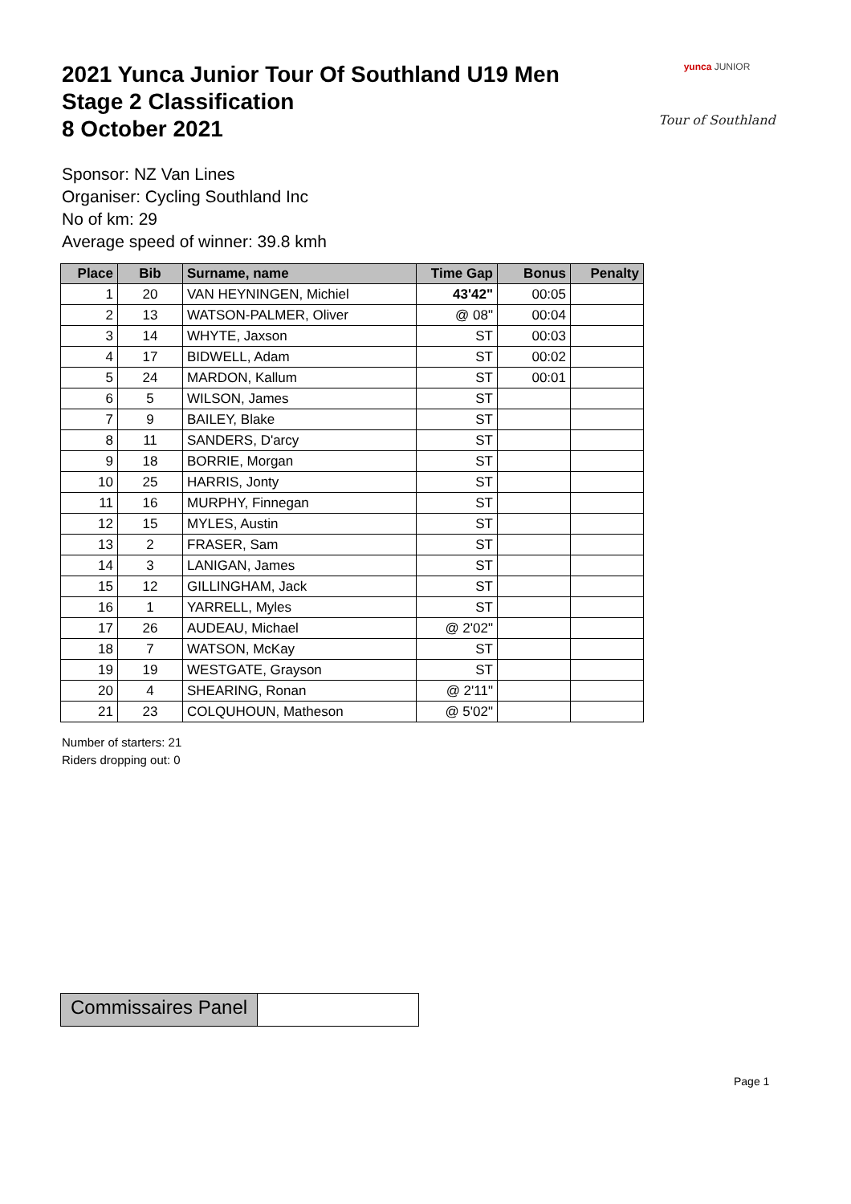2021 Yunca Junior Tour Of Southland U19 Men
Stage 2 Classification
8 October 2021
yunca JUNIOR
Tour of Southland
Sponsor: NZ Van Lines
Organiser: Cycling Southland Inc
No of km: 29
Average speed of winner: 39.8 kmh
| Place | Bib | Surname, name | Time Gap | Bonus | Penalty |
| --- | --- | --- | --- | --- | --- |
| 1 | 20 | VAN HEYNINGEN, Michiel | 43'42" | 00:05 | |
| 2 | 13 | WATSON-PALMER, Oliver | @ 08" | 00:04 | |
| 3 | 14 | WHYTE, Jaxson | ST | 00:03 | |
| 4 | 17 | BIDWELL, Adam | ST | 00:02 | |
| 5 | 24 | MARDON, Kallum | ST | 00:01 | |
| 6 | 5 | WILSON, James | ST | | |
| 7 | 9 | BAILEY, Blake | ST | | |
| 8 | 11 | SANDERS, D'arcy | ST | | |
| 9 | 18 | BORRIE, Morgan | ST | | |
| 10 | 25 | HARRIS, Jonty | ST | | |
| 11 | 16 | MURPHY, Finnegan | ST | | |
| 12 | 15 | MYLES, Austin | ST | | |
| 13 | 2 | FRASER, Sam | ST | | |
| 14 | 3 | LANIGAN, James | ST | | |
| 15 | 12 | GILLINGHAM, Jack | ST | | |
| 16 | 1 | YARRELL, Myles | ST | | |
| 17 | 26 | AUDEAU, Michael | @ 2'02" | | |
| 18 | 7 | WATSON, McKay | ST | | |
| 19 | 19 | WESTGATE, Grayson | ST | | |
| 20 | 4 | SHEARING, Ronan | @ 2'11" | | |
| 21 | 23 | COLQUHOUN, Matheson | @ 5'02" | | |
Number of starters: 21
Riders dropping out: 0
Commissaires Panel
Page 1